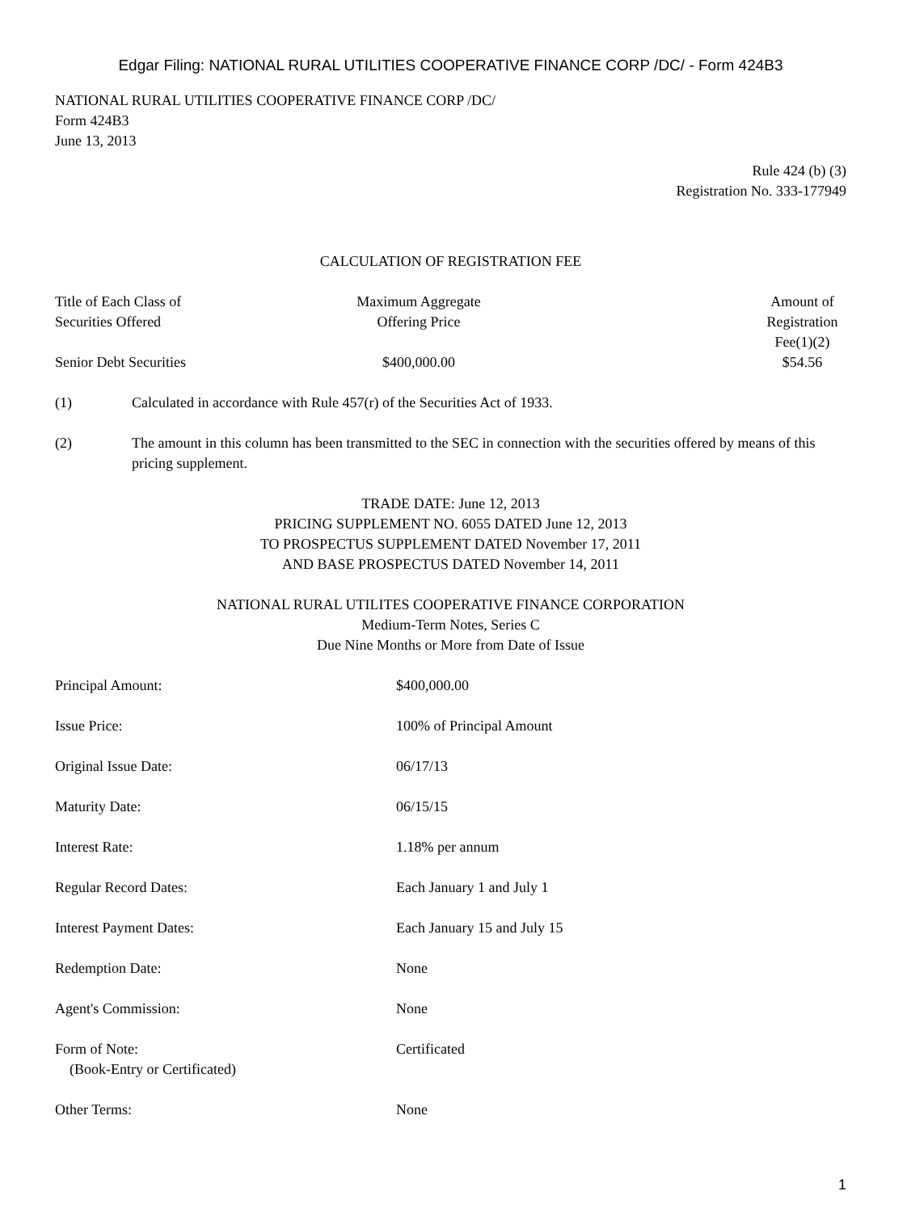Edgar Filing: NATIONAL RURAL UTILITIES COOPERATIVE FINANCE CORP /DC/ - Form 424B3
NATIONAL RURAL UTILITIES COOPERATIVE FINANCE CORP /DC/
Form 424B3
June 13, 2013
Rule 424 (b) (3)
Registration No. 333-177949
CALCULATION OF REGISTRATION FEE
| Title of Each Class of Securities Offered | Maximum Aggregate Offering Price | Amount of Registration Fee(1)(2) |
| --- | --- | --- |
| Senior Debt Securities | $400,000.00 | $54.56 |
(1) Calculated in accordance with Rule 457(r) of the Securities Act of 1933.
(2) The amount in this column has been transmitted to the SEC in connection with the securities offered by means of this pricing supplement.
TRADE DATE: June 12, 2013
PRICING SUPPLEMENT NO. 6055 DATED June 12, 2013
TO PROSPECTUS SUPPLEMENT DATED November 17, 2011
AND BASE PROSPECTUS DATED November 14, 2011
NATIONAL RURAL UTILITES COOPERATIVE FINANCE CORPORATION
Medium-Term Notes, Series C
Due Nine Months or More from Date of Issue
| Principal Amount: | $400,000.00 |
| Issue Price: | 100% of Principal Amount |
| Original Issue Date: | 06/17/13 |
| Maturity Date: | 06/15/15 |
| Interest Rate: | 1.18% per annum |
| Regular Record Dates: | Each January 1 and July 1 |
| Interest Payment Dates: | Each January 15 and July 15 |
| Redemption Date: | None |
| Agent's Commission: | None |
| Form of Note: (Book-Entry or Certificated) | Certificated |
| Other Terms: | None |
1